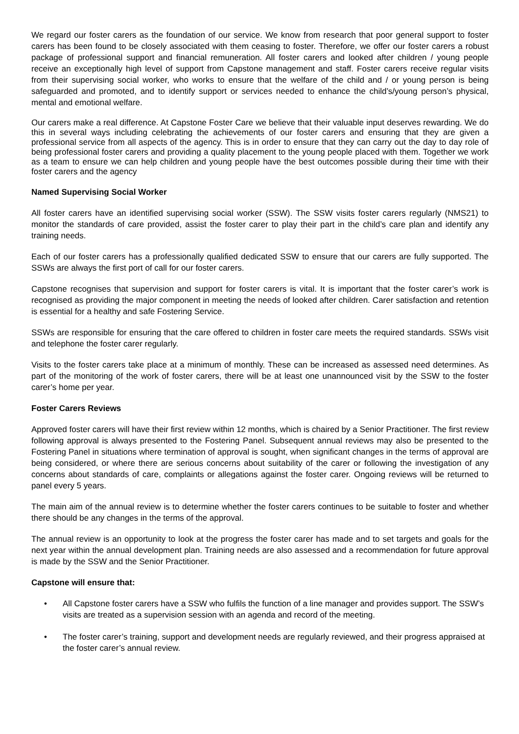We regard our foster carers as the foundation of our service. We know from research that poor general support to foster carers has been found to be closely associated with them ceasing to foster. Therefore, we offer our foster carers a robust package of professional support and financial remuneration. All foster carers and looked after children / young people receive an exceptionally high level of support from Capstone management and staff. Foster carers receive regular visits from their supervising social worker, who works to ensure that the welfare of the child and / or young person is being safeguarded and promoted, and to identify support or services needed to enhance the child’s/young person’s physical, mental and emotional welfare.
Our carers make a real difference. At Capstone Foster Care we believe that their valuable input deserves rewarding. We do this in several ways including celebrating the achievements of our foster carers and ensuring that they are given a professional service from all aspects of the agency. This is in order to ensure that they can carry out the day to day role of being professional foster carers and providing a quality placement to the young people placed with them. Together we work as a team to ensure we can help children and young people have the best outcomes possible during their time with their foster carers and the agency
Named Supervising Social Worker
All foster carers have an identified supervising social worker (SSW). The SSW visits foster carers regularly (NMS21) to monitor the standards of care provided, assist the foster carer to play their part in the child’s care plan and identify any training needs.
Each of our foster carers has a professionally qualified dedicated SSW to ensure that our carers are fully supported. The SSWs are always the first port of call for our foster carers.
Capstone recognises that supervision and support for foster carers is vital. It is important that the foster carer’s work is recognised as providing the major component in meeting the needs of looked after children. Carer satisfaction and retention is essential for a healthy and safe Fostering Service.
SSWs are responsible for ensuring that the care offered to children in foster care meets the required standards. SSWs visit and telephone the foster carer regularly.
Visits to the foster carers take place at a minimum of monthly. These can be increased as assessed need determines. As part of the monitoring of the work of foster carers, there will be at least one unannounced visit by the SSW to the foster carer’s home per year.
Foster Carers Reviews
Approved foster carers will have their first review within 12 months, which is chaired by a Senior Practitioner. The first review following approval is always presented to the Fostering Panel. Subsequent annual reviews may also be presented to the Fostering Panel in situations where termination of approval is sought, when significant changes in the terms of approval are being considered, or where there are serious concerns about suitability of the carer or following the investigation of any concerns about standards of care, complaints or allegations against the foster carer. Ongoing reviews will be returned to panel every 5 years.
The main aim of the annual review is to determine whether the foster carers continues to be suitable to foster and whether there should be any changes in the terms of the approval.
The annual review is an opportunity to look at the progress the foster carer has made and to set targets and goals for the next year within the annual development plan. Training needs are also assessed and a recommendation for future approval is made by the SSW and the Senior Practitioner.
Capstone will ensure that:
• All Capstone foster carers have a SSW who fulfils the function of a line manager and provides support. The SSW’s visits are treated as a supervision session with an agenda and record of the meeting.
• The foster carer’s training, support and development needs are regularly reviewed, and their progress appraised at the foster carer’s annual review.